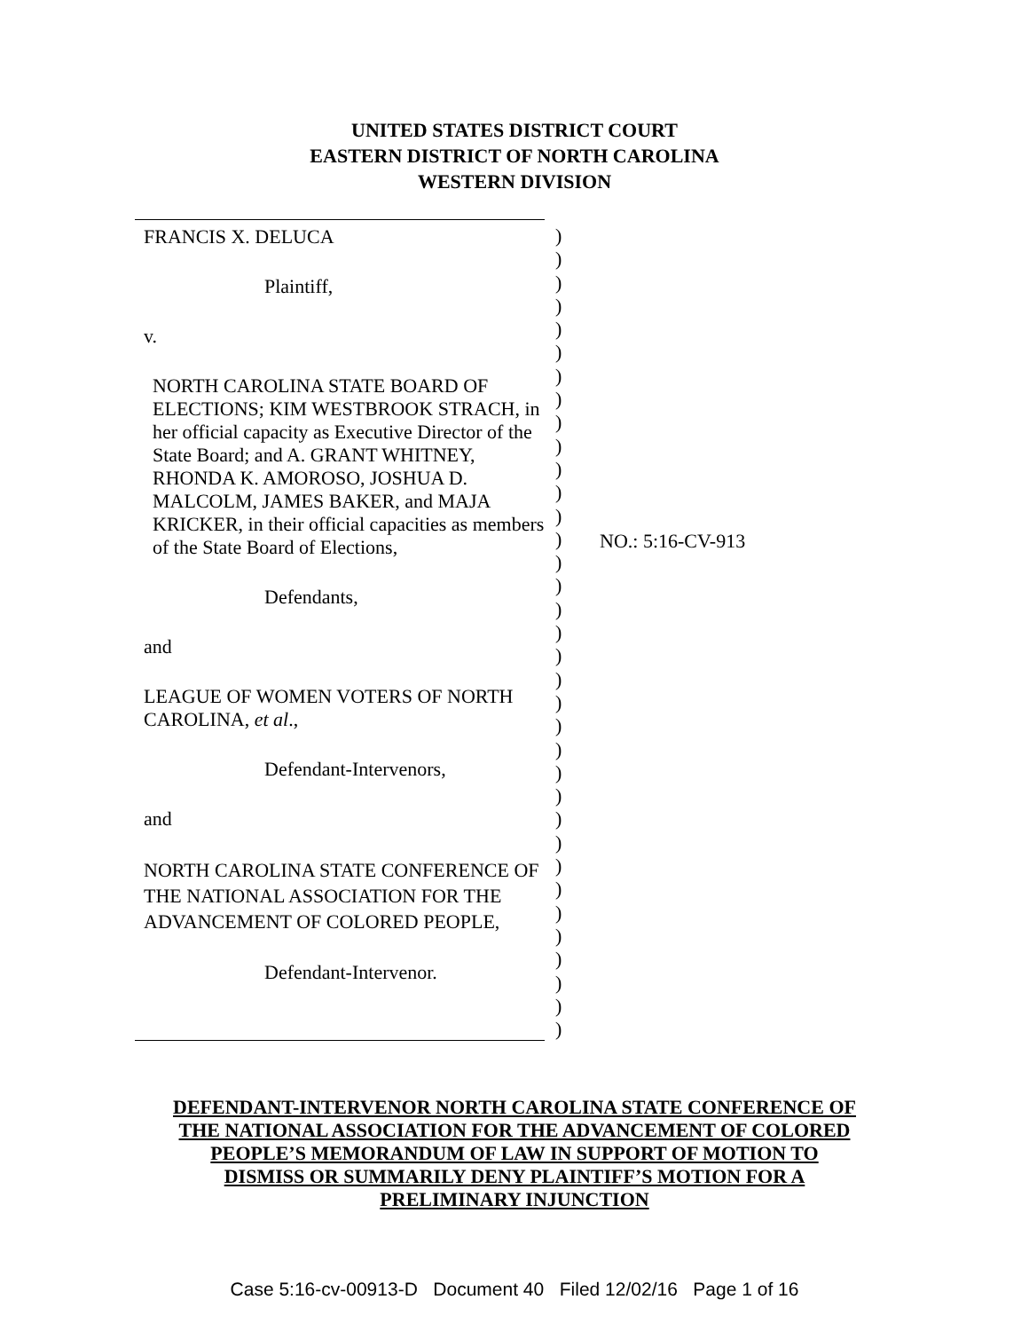UNITED STATES DISTRICT COURT
EASTERN DISTRICT OF NORTH CAROLINA
WESTERN DIVISION
FRANCIS X. DELUCA
Plaintiff,
v.
NORTH CAROLINA STATE BOARD OF ELECTIONS; KIM WESTBROOK STRACH, in her official capacity as Executive Director of the State Board; and A. GRANT WHITNEY, RHONDA K. AMOROSO, JOSHUA D. MALCOLM, JAMES BAKER, and MAJA KRICKER, in their official capacities as members of the State Board of Elections,
Defendants,
and
LEAGUE OF WOMEN VOTERS OF NORTH CAROLINA, et al.,
Defendant-Intervenors,
and
NORTH CAROLINA STATE CONFERENCE OF THE NATIONAL ASSOCIATION FOR THE ADVANCEMENT OF COLORED PEOPLE,
Defendant-Intervenor.
)
)
)
)
)
)
)
)
)
)
)
)
)
)
)
)
)
)
)
)
)
)
)
)
)
)
)
)
)
)
)
)
)
)
)
NO.: 5:16-CV-913
DEFENDANT-INTERVENOR NORTH CAROLINA STATE CONFERENCE OF
THE NATIONAL ASSOCIATION FOR THE ADVANCEMENT OF COLORED
PEOPLE’S MEMORANDUM OF LAW IN SUPPORT OF MOTION TO
DISMISS OR SUMMARILY DENY PLAINTIFF’S MOTION FOR A
PRELIMINARY INJUNCTION
Case 5:16-cv-00913-D Document 40 Filed 12/02/16 Page 1 of 16